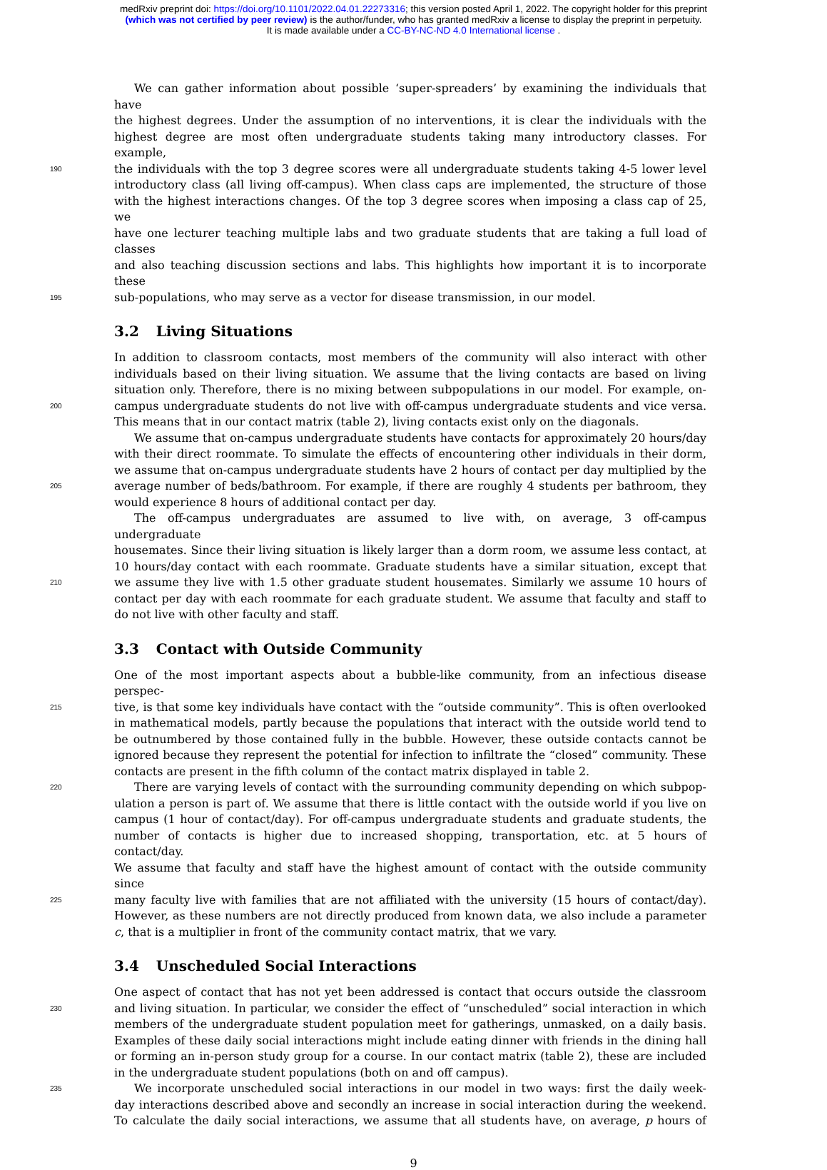medRxiv preprint doi: https://doi.org/10.1101/2022.04.01.22273316; this version posted April 1, 2022. The copyright holder for this preprint
(which was not certified by peer review) is the author/funder, who has granted medRxiv a license to display the preprint in perpetuity.
It is made available under a CC-BY-NC-ND 4.0 International license .
We can gather information about possible ‘super-spreaders’ by examining the individuals that have
the highest degrees. Under the assumption of no interventions, it is clear the individuals with the
highest degree are most often undergraduate students taking many introductory classes. For example,
190
the individuals with the top 3 degree scores were all undergraduate students taking 4-5 lower level
introductory class (all living off-campus). When class caps are implemented, the structure of those
with the highest interactions changes. Of the top 3 degree scores when imposing a class cap of 25, we
have one lecturer teaching multiple labs and two graduate students that are taking a full load of classes
and also teaching discussion sections and labs. This highlights how important it is to incorporate these
195
sub-populations, who may serve as a vector for disease transmission, in our model.
3.2 Living Situations
In addition to classroom contacts, most members of the community will also interact with other
individuals based on their living situation. We assume that the living contacts are based on living
situation only. Therefore, there is no mixing between subpopulations in our model. For example, on-
200
campus undergraduate students do not live with off-campus undergraduate students and vice versa.
This means that in our contact matrix (table 2), living contacts exist only on the diagonals.
We assume that on-campus undergraduate students have contacts for approximately 20 hours/day
with their direct roommate. To simulate the effects of encountering other individuals in their dorm,
we assume that on-campus undergraduate students have 2 hours of contact per day multiplied by the
205
average number of beds/bathroom. For example, if there are roughly 4 students per bathroom, they
would experience 8 hours of additional contact per day.
The off-campus undergraduates are assumed to live with, on average, 3 off-campus undergraduate
housemates. Since their living situation is likely larger than a dorm room, we assume less contact, at
10 hours/day contact with each roommate. Graduate students have a similar situation, except that
210
we assume they live with 1.5 other graduate student housemates. Similarly we assume 10 hours of
contact per day with each roommate for each graduate student. We assume that faculty and staff to
do not live with other faculty and staff.
3.3 Contact with Outside Community
One of the most important aspects about a bubble-like community, from an infectious disease perspec-
215
tive, is that some key individuals have contact with the “outside community”. This is often overlooked
in mathematical models, partly because the populations that interact with the outside world tend to
be outnumbered by those contained fully in the bubble. However, these outside contacts cannot be
ignored because they represent the potential for infection to infiltrate the “closed” community. These
contacts are present in the fifth column of the contact matrix displayed in table 2.
220
There are varying levels of contact with the surrounding community depending on which subpop-
ulation a person is part of. We assume that there is little contact with the outside world if you live on
campus (1 hour of contact/day). For off-campus undergraduate students and graduate students, the
number of contacts is higher due to increased shopping, transportation, etc. at 5 hours of contact/day.
We assume that faculty and staff have the highest amount of contact with the outside community since
225
many faculty live with families that are not affiliated with the university (15 hours of contact/day).
However, as these numbers are not directly produced from known data, we also include a parameter
c, that is a multiplier in front of the community contact matrix, that we vary.
3.4 Unscheduled Social Interactions
One aspect of contact that has not yet been addressed is contact that occurs outside the classroom
230
and living situation. In particular, we consider the effect of “unscheduled” social interaction in which
members of the undergraduate student population meet for gatherings, unmasked, on a daily basis.
Examples of these daily social interactions might include eating dinner with friends in the dining hall
or forming an in-person study group for a course. In our contact matrix (table 2), these are included
in the undergraduate student populations (both on and off campus).
235
We incorporate unscheduled social interactions in our model in two ways: first the daily week-
day interactions described above and secondly an increase in social interaction during the weekend.
To calculate the daily social interactions, we assume that all students have, on average, p hours of
9